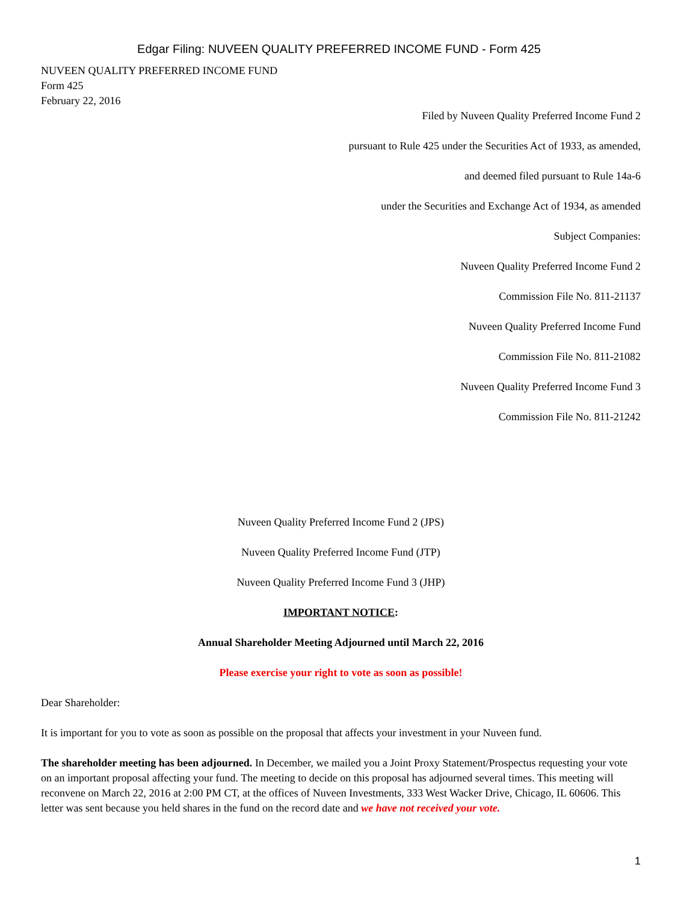Edgar Filing: NUVEEN QUALITY PREFERRED INCOME FUND - Form 425
NUVEEN QUALITY PREFERRED INCOME FUND
Form 425
February 22, 2016
Filed by Nuveen Quality Preferred Income Fund 2
pursuant to Rule 425 under the Securities Act of 1933, as amended,
and deemed filed pursuant to Rule 14a-6
under the Securities and Exchange Act of 1934, as amended
Subject Companies:
Nuveen Quality Preferred Income Fund 2
Commission File No. 811-21137
Nuveen Quality Preferred Income Fund
Commission File No. 811-21082
Nuveen Quality Preferred Income Fund 3
Commission File No. 811-21242
Nuveen Quality Preferred Income Fund 2 (JPS)
Nuveen Quality Preferred Income Fund (JTP)
Nuveen Quality Preferred Income Fund 3 (JHP)
IMPORTANT NOTICE:
Annual Shareholder Meeting Adjourned until March 22, 2016
Please exercise your right to vote as soon as possible!
Dear Shareholder:
It is important for you to vote as soon as possible on the proposal that affects your investment in your Nuveen fund.
The shareholder meeting has been adjourned. In December, we mailed you a Joint Proxy Statement/Prospectus requesting your vote on an important proposal affecting your fund. The meeting to decide on this proposal has adjourned several times. This meeting will reconvene on March 22, 2016 at 2:00 PM CT, at the offices of Nuveen Investments, 333 West Wacker Drive, Chicago, IL 60606. This letter was sent because you held shares in the fund on the record date and we have not received your vote.
1